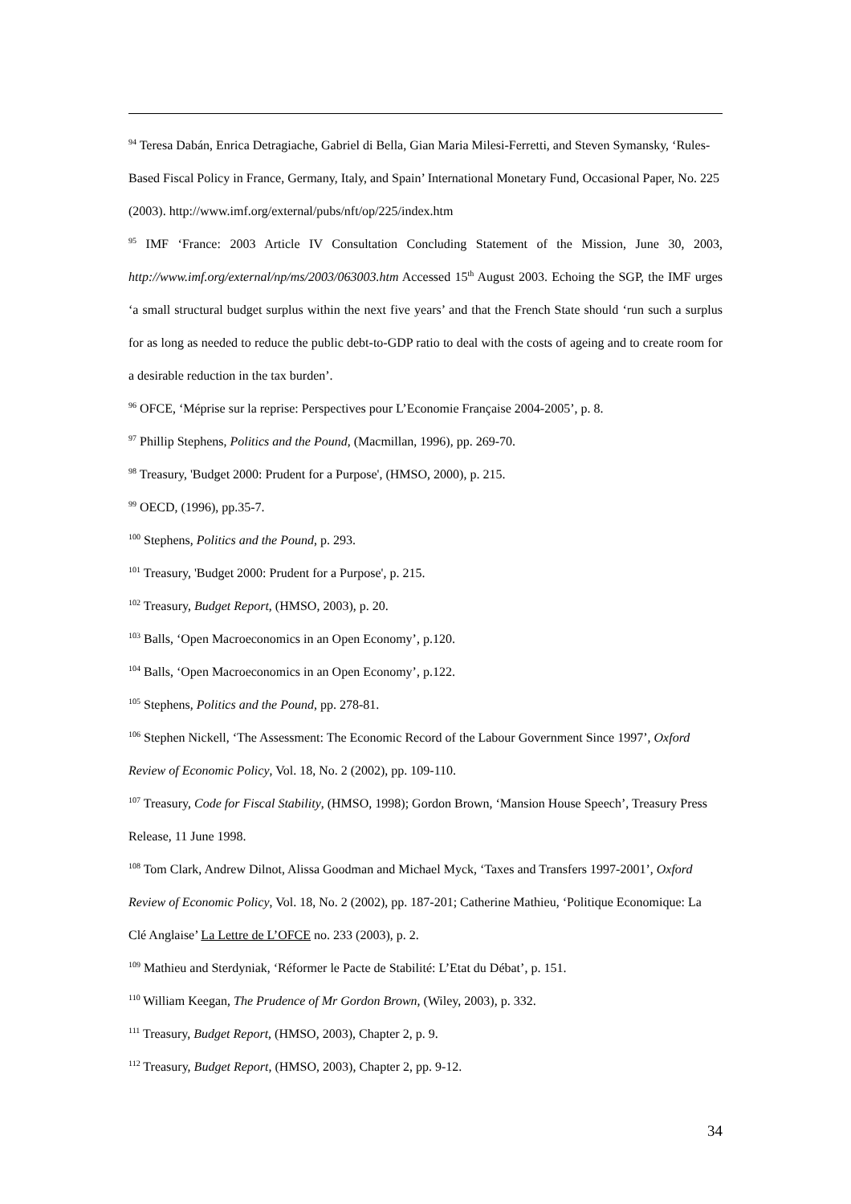<sup>94</sup> Teresa Dabán, Enrica Detragiache, Gabriel di Bella, Gian Maria Milesi-Ferretti, and Steven Symansky, ‘Rules-Based Fiscal Policy in France, Germany, Italy, and Spain’ International Monetary Fund, Occasional Paper, No. 225 (2003). http://www.imf.org/external/pubs/nft/op/225/index.htm
<sup>95</sup> IMF ‘France: 2003 Article IV Consultation Concluding Statement of the Mission, June 30, 2003, http://www.imf.org/external/np/ms/2003/063003.htm Accessed 15<sup>th</sup> August 2003. Echoing the SGP, the IMF urges ‘a small structural budget surplus within the next five years’ and that the French State should ‘run such a surplus for as long as needed to reduce the public debt-to-GDP ratio to deal with the costs of ageing and to create room for a desirable reduction in the tax burden’.
<sup>96</sup> OFCE, ‘Méprise sur la reprise: Perspectives pour L’Economie Française 2004-2005’, p. 8.
<sup>97</sup> Phillip Stephens, Politics and the Pound, (Macmillan, 1996), pp. 269-70.
<sup>98</sup> Treasury, 'Budget 2000: Prudent for a Purpose', (HMSO, 2000), p. 215.
<sup>99</sup> OECD, (1996), pp.35-7.
<sup>100</sup> Stephens, Politics and the Pound, p. 293.
<sup>101</sup> Treasury, 'Budget 2000: Prudent for a Purpose', p. 215.
<sup>102</sup> Treasury, Budget Report, (HMSO, 2003), p. 20.
<sup>103</sup> Balls, ‘Open Macroeconomics in an Open Economy’, p.120.
<sup>104</sup> Balls, ‘Open Macroeconomics in an Open Economy’, p.122.
<sup>105</sup> Stephens, Politics and the Pound, pp. 278-81.
<sup>106</sup> Stephen Nickell, ‘The Assessment: The Economic Record of the Labour Government Since 1997’, Oxford Review of Economic Policy, Vol. 18, No. 2 (2002), pp. 109-110.
<sup>107</sup> Treasury, Code for Fiscal Stability, (HMSO, 1998); Gordon Brown, ‘Mansion House Speech’, Treasury Press Release, 11 June 1998.
<sup>108</sup> Tom Clark, Andrew Dilnot, Alissa Goodman and Michael Myck, ‘Taxes and Transfers 1997-2001’, Oxford Review of Economic Policy, Vol. 18, No. 2 (2002), pp. 187-201; Catherine Mathieu, ‘Politique Economique: La Clé Anglaise’ La Lettre de L’OFCE no. 233 (2003), p. 2.
<sup>109</sup> Mathieu and Sterdyniak, ‘Réformer le Pacte de Stabilité: L’Etat du Débat’, p. 151.
<sup>110</sup> William Keegan, The Prudence of Mr Gordon Brown, (Wiley, 2003), p. 332.
<sup>111</sup> Treasury, Budget Report, (HMSO, 2003), Chapter 2, p. 9.
<sup>112</sup> Treasury, Budget Report, (HMSO, 2003), Chapter 2, pp. 9-12.
34